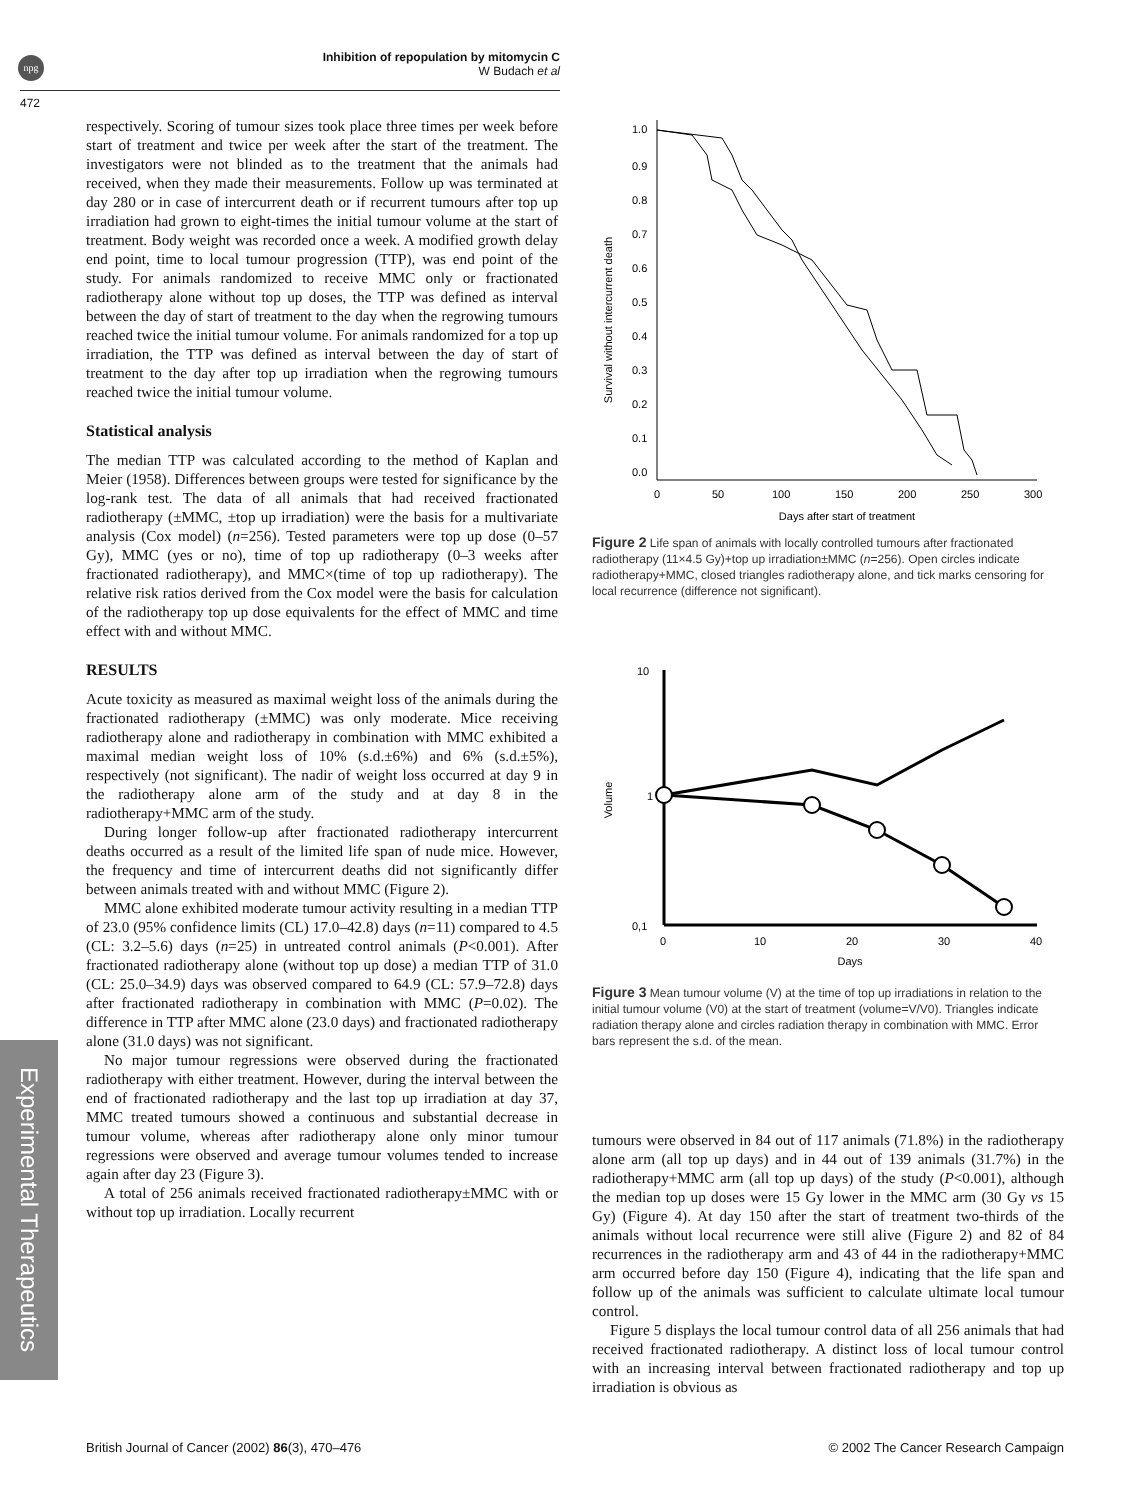npg
Inhibition of repopulation by mitomycin C
W Budach et al
472
Experimental Therapeutics
respectively. Scoring of tumour sizes took place three times per week before start of treatment and twice per week after the start of the treatment. The investigators were not blinded as to the treatment that the animals had received, when they made their measurements. Follow up was terminated at day 280 or in case of intercurrent death or if recurrent tumours after top up irradiation had grown to eight-times the initial tumour volume at the start of treatment. Body weight was recorded once a week. A modified growth delay end point, time to local tumour progression (TTP), was end point of the study. For animals randomized to receive MMC only or fractionated radiotherapy alone without top up doses, the TTP was defined as interval between the day of start of treatment to the day when the regrowing tumours reached twice the initial tumour volume. For animals randomized for a top up irradiation, the TTP was defined as interval between the day of start of treatment to the day after top up irradiation when the regrowing tumours reached twice the initial tumour volume.
Statistical analysis
The median TTP was calculated according to the method of Kaplan and Meier (1958). Differences between groups were tested for significance by the log-rank test. The data of all animals that had received fractionated radiotherapy (±MMC, ±top up irradiation) were the basis for a multivariate analysis (Cox model) (n=256). Tested parameters were top up dose (0–57 Gy), MMC (yes or no), time of top up radiotherapy (0–3 weeks after fractionated radiotherapy), and MMC×(time of top up radiotherapy). The relative risk ratios derived from the Cox model were the basis for calculation of the radiotherapy top up dose equivalents for the effect of MMC and time effect with and without MMC.
RESULTS
Acute toxicity as measured as maximal weight loss of the animals during the fractionated radiotherapy (±MMC) was only moderate. Mice receiving radiotherapy alone and radiotherapy in combination with MMC exhibited a maximal median weight loss of 10% (s.d.±6%) and 6% (s.d.±5%), respectively (not significant). The nadir of weight loss occurred at day 9 in the radiotherapy alone arm of the study and at day 8 in the radiotherapy+MMC arm of the study.
During longer follow-up after fractionated radiotherapy intercurrent deaths occurred as a result of the limited life span of nude mice. However, the frequency and time of intercurrent deaths did not significantly differ between animals treated with and without MMC (Figure 2).
MMC alone exhibited moderate tumour activity resulting in a median TTP of 23.0 (95% confidence limits (CL) 17.0–42.8) days (n=11) compared to 4.5 (CL: 3.2–5.6) days (n=25) in untreated control animals (P<0.001). After fractionated radiotherapy alone (without top up dose) a median TTP of 31.0 (CL: 25.0–34.9) days was observed compared to 64.9 (CL: 57.9–72.8) days after fractionated radiotherapy in combination with MMC (P=0.02). The difference in TTP after MMC alone (23.0 days) and fractionated radiotherapy alone (31.0 days) was not significant.
No major tumour regressions were observed during the fractionated radiotherapy with either treatment. However, during the interval between the end of fractionated radiotherapy and the last top up irradiation at day 37, MMC treated tumours showed a continuous and substantial decrease in tumour volume, whereas after radiotherapy alone only minor tumour regressions were observed and average tumour volumes tended to increase again after day 23 (Figure 3).
A total of 256 animals received fractionated radiotherapy±MMC with or without top up irradiation. Locally recurrent
Survival without intercurrent death
1.0
0.9
0.8
0.7
0.6
0.5
0.4
0.3
0.2
0.1
0.0
0
50
100
150
200
250
300
Days after start of treatment
Figure 2 Life span of animals with locally controlled tumours after fractionated radiotherapy (11×4.5 Gy)+top up irradiation±MMC (n=256). Open circles indicate radiotherapy+MMC, closed triangles radiotherapy alone, and tick marks censoring for local recurrence (difference not significant).
10
1
0,1
Volume
0
10
20
30
40
Days
Figure 3 Mean tumour volume (V) at the time of top up irradiations in relation to the initial tumour volume (V0) at the start of treatment (volume=V/V0). Triangles indicate radiation therapy alone and circles radiation therapy in combination with MMC. Error bars represent the s.d. of the mean.
tumours were observed in 84 out of 117 animals (71.8%) in the radiotherapy alone arm (all top up days) and in 44 out of 139 animals (31.7%) in the radiotherapy+MMC arm (all top up days) of the study (P<0.001), although the median top up doses were 15 Gy lower in the MMC arm (30 Gy vs 15 Gy) (Figure 4). At day 150 after the start of treatment two-thirds of the animals without local recurrence were still alive (Figure 2) and 82 of 84 recurrences in the radiotherapy arm and 43 of 44 in the radiotherapy+MMC arm occurred before day 150 (Figure 4), indicating that the life span and follow up of the animals was sufficient to calculate ultimate local tumour control.
Figure 5 displays the local tumour control data of all 256 animals that had received fractionated radiotherapy. A distinct loss of local tumour control with an increasing interval between fractionated radiotherapy and top up irradiation is obvious as
British Journal of Cancer (2002) 86(3), 470–476
© 2002 The Cancer Research Campaign